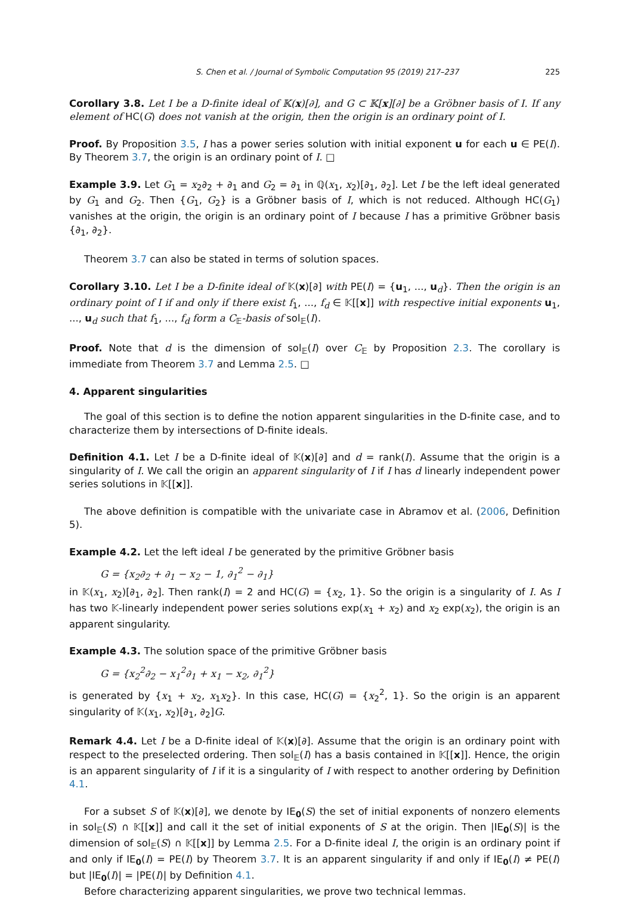S. Chen et al. / Journal of Symbolic Computation 95 (2019) 217–237 225
Corollary 3.8. Let I be a D-finite ideal of 𝕂(x)[∂], and G ⊂ 𝕂[x][∂] be a Gröbner basis of I. If any element of HC(G) does not vanish at the origin, then the origin is an ordinary point of I.
Proof. By Proposition 3.5, I has a power series solution with initial exponent u for each u ∈ PE(I). By Theorem 3.7, the origin is an ordinary point of I. □
Example 3.9. Let G<sub>1</sub> = x<sub>2</sub>∂<sub>2</sub> + ∂<sub>1</sub> and G<sub>2</sub> = ∂<sub>1</sub> in ℚ(x<sub>1</sub>, x<sub>2</sub>)[∂<sub>1</sub>, ∂<sub>2</sub>]. Let I be the left ideal generated by G<sub>1</sub> and G<sub>2</sub>. Then {G<sub>1</sub>, G<sub>2</sub>} is a Gröbner basis of I, which is not reduced. Although HC(G<sub>1</sub>) vanishes at the origin, the origin is an ordinary point of I because I has a primitive Gröbner basis {∂<sub>1</sub>, ∂<sub>2</sub>}.
Theorem 3.7 can also be stated in terms of solution spaces.
Corollary 3.10. Let I be a D-finite ideal of 𝕂(x)[∂] with PE(I) = {u<sub>1</sub>, ..., u<sub>d</sub>}. Then the origin is an ordinary point of I if and only if there exist f<sub>1</sub>, ..., f<sub>d</sub> ∈ 𝕂[[x]] with respective initial exponents u<sub>1</sub>, ..., u<sub>d</sub> such that f<sub>1</sub>, ..., f<sub>d</sub> form a C<sub>𝔼</sub>-basis of sol<sub>𝔼</sub>(I).
Proof. Note that d is the dimension of sol<sub>𝔼</sub>(I) over C<sub>𝔼</sub> by Proposition 2.3. The corollary is immediate from Theorem 3.7 and Lemma 2.5. □
4. Apparent singularities
The goal of this section is to define the notion apparent singularities in the D-finite case, and to characterize them by intersections of D-finite ideals.
Definition 4.1. Let I be a D-finite ideal of 𝕂(x)[∂] and d = rank(I). Assume that the origin is a singularity of I. We call the origin an apparent singularity of I if I has d linearly independent power series solutions in 𝕂[[x]].
The above definition is compatible with the univariate case in Abramov et al. (2006, Definition 5).
Example 4.2. Let the left ideal I be generated by the primitive Gröbner basis
G = {x<sub>2</sub>∂<sub>2</sub> + ∂<sub>1</sub> − x<sub>2</sub> − 1, ∂<sub>1</sub><sup>2</sup> − ∂<sub>1</sub>}
in 𝕂(x<sub>1</sub>, x<sub>2</sub>)[∂<sub>1</sub>, ∂<sub>2</sub>]. Then rank(I) = 2 and HC(G) = {x<sub>2</sub>, 1}. So the origin is a singularity of I. As I has two 𝕂-linearly independent power series solutions exp(x<sub>1</sub> + x<sub>2</sub>) and x<sub>2</sub> exp(x<sub>2</sub>), the origin is an apparent singularity.
Example 4.3. The solution space of the primitive Gröbner basis
G = {x<sub>2</sub><sup>2</sup>∂<sub>2</sub> − x<sub>1</sub><sup>2</sup>∂<sub>1</sub> + x<sub>1</sub> − x<sub>2</sub>, ∂<sub>1</sub><sup>2</sup>}
is generated by {x<sub>1</sub> + x<sub>2</sub>, x<sub>1</sub>x<sub>2</sub>}. In this case, HC(G) = {x<sub>2</sub><sup>2</sup>, 1}. So the origin is an apparent singularity of 𝕂(x<sub>1</sub>, x<sub>2</sub>)[∂<sub>1</sub>, ∂<sub>2</sub>]G.
Remark 4.4. Let I be a D-finite ideal of 𝕂(x)[∂]. Assume that the origin is an ordinary point with respect to the preselected ordering. Then sol<sub>𝔼</sub>(I) has a basis contained in 𝕂[[x]]. Hence, the origin is an apparent singularity of I if it is a singularity of I with respect to another ordering by Definition 4.1.
For a subset S of 𝕂(x)[∂], we denote by IE<sub>0</sub>(S) the set of initial exponents of nonzero elements in sol<sub>𝔼</sub>(S) ∩ 𝕂[[x]] and call it the set of initial exponents of S at the origin. Then |IE<sub>0</sub>(S)| is the dimension of sol<sub>𝔼</sub>(S) ∩ 𝕂[[x]] by Lemma 2.5. For a D-finite ideal I, the origin is an ordinary point if and only if IE<sub>0</sub>(I) = PE(I) by Theorem 3.7. It is an apparent singularity if and only if IE<sub>0</sub>(I) ≠ PE(I) but |IE<sub>0</sub>(I)| = |PE(I)| by Definition 4.1.
Before characterizing apparent singularities, we prove two technical lemmas.